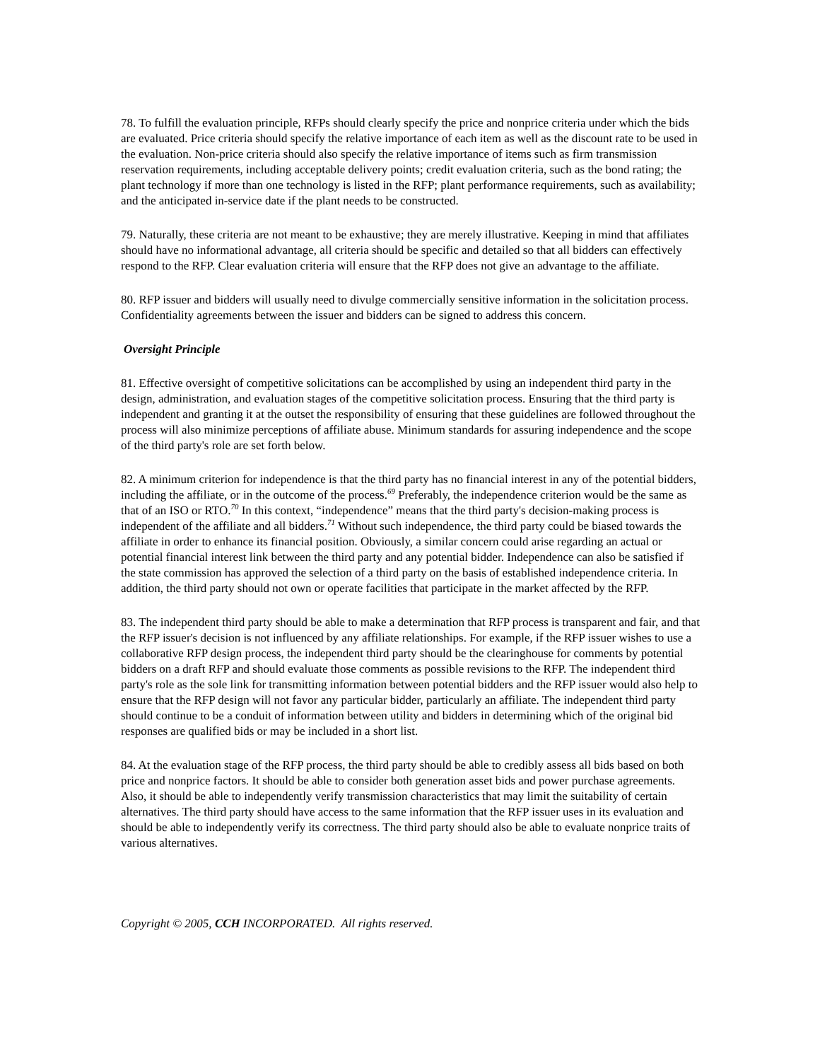78. To fulfill the evaluation principle, RFPs should clearly specify the price and nonprice criteria under which the bids are evaluated. Price criteria should specify the relative importance of each item as well as the discount rate to be used in the evaluation. Non-price criteria should also specify the relative importance of items such as firm transmission reservation requirements, including acceptable delivery points; credit evaluation criteria, such as the bond rating; the plant technology if more than one technology is listed in the RFP; plant performance requirements, such as availability; and the anticipated in-service date if the plant needs to be constructed.
79. Naturally, these criteria are not meant to be exhaustive; they are merely illustrative. Keeping in mind that affiliates should have no informational advantage, all criteria should be specific and detailed so that all bidders can effectively respond to the RFP. Clear evaluation criteria will ensure that the RFP does not give an advantage to the affiliate.
80. RFP issuer and bidders will usually need to divulge commercially sensitive information in the solicitation process. Confidentiality agreements between the issuer and bidders can be signed to address this concern.
Oversight Principle
81. Effective oversight of competitive solicitations can be accomplished by using an independent third party in the design, administration, and evaluation stages of the competitive solicitation process. Ensuring that the third party is independent and granting it at the outset the responsibility of ensuring that these guidelines are followed throughout the process will also minimize perceptions of affiliate abuse. Minimum standards for assuring independence and the scope of the third party's role are set forth below.
82. A minimum criterion for independence is that the third party has no financial interest in any of the potential bidders, including the affiliate, or in the outcome of the process.<sup>69</sup> Preferably, the independence criterion would be the same as that of an ISO or RTO.<sup>70</sup> In this context, “independence” means that the third party's decision-making process is independent of the affiliate and all bidders.<sup>71</sup> Without such independence, the third party could be biased towards the affiliate in order to enhance its financial position. Obviously, a similar concern could arise regarding an actual or potential financial interest link between the third party and any potential bidder. Independence can also be satisfied if the state commission has approved the selection of a third party on the basis of established independence criteria. In addition, the third party should not own or operate facilities that participate in the market affected by the RFP.
83. The independent third party should be able to make a determination that RFP process is transparent and fair, and that the RFP issuer's decision is not influenced by any affiliate relationships. For example, if the RFP issuer wishes to use a collaborative RFP design process, the independent third party should be the clearinghouse for comments by potential bidders on a draft RFP and should evaluate those comments as possible revisions to the RFP. The independent third party's role as the sole link for transmitting information between potential bidders and the RFP issuer would also help to ensure that the RFP design will not favor any particular bidder, particularly an affiliate. The independent third party should continue to be a conduit of information between utility and bidders in determining which of the original bid responses are qualified bids or may be included in a short list.
84. At the evaluation stage of the RFP process, the third party should be able to credibly assess all bids based on both price and nonprice factors. It should be able to consider both generation asset bids and power purchase agreements. Also, it should be able to independently verify transmission characteristics that may limit the suitability of certain alternatives. The third party should have access to the same information that the RFP issuer uses in its evaluation and should be able to independently verify its correctness. The third party should also be able to evaluate nonprice traits of various alternatives.
Copyright © 2005, CCH INCORPORATED. All rights reserved.